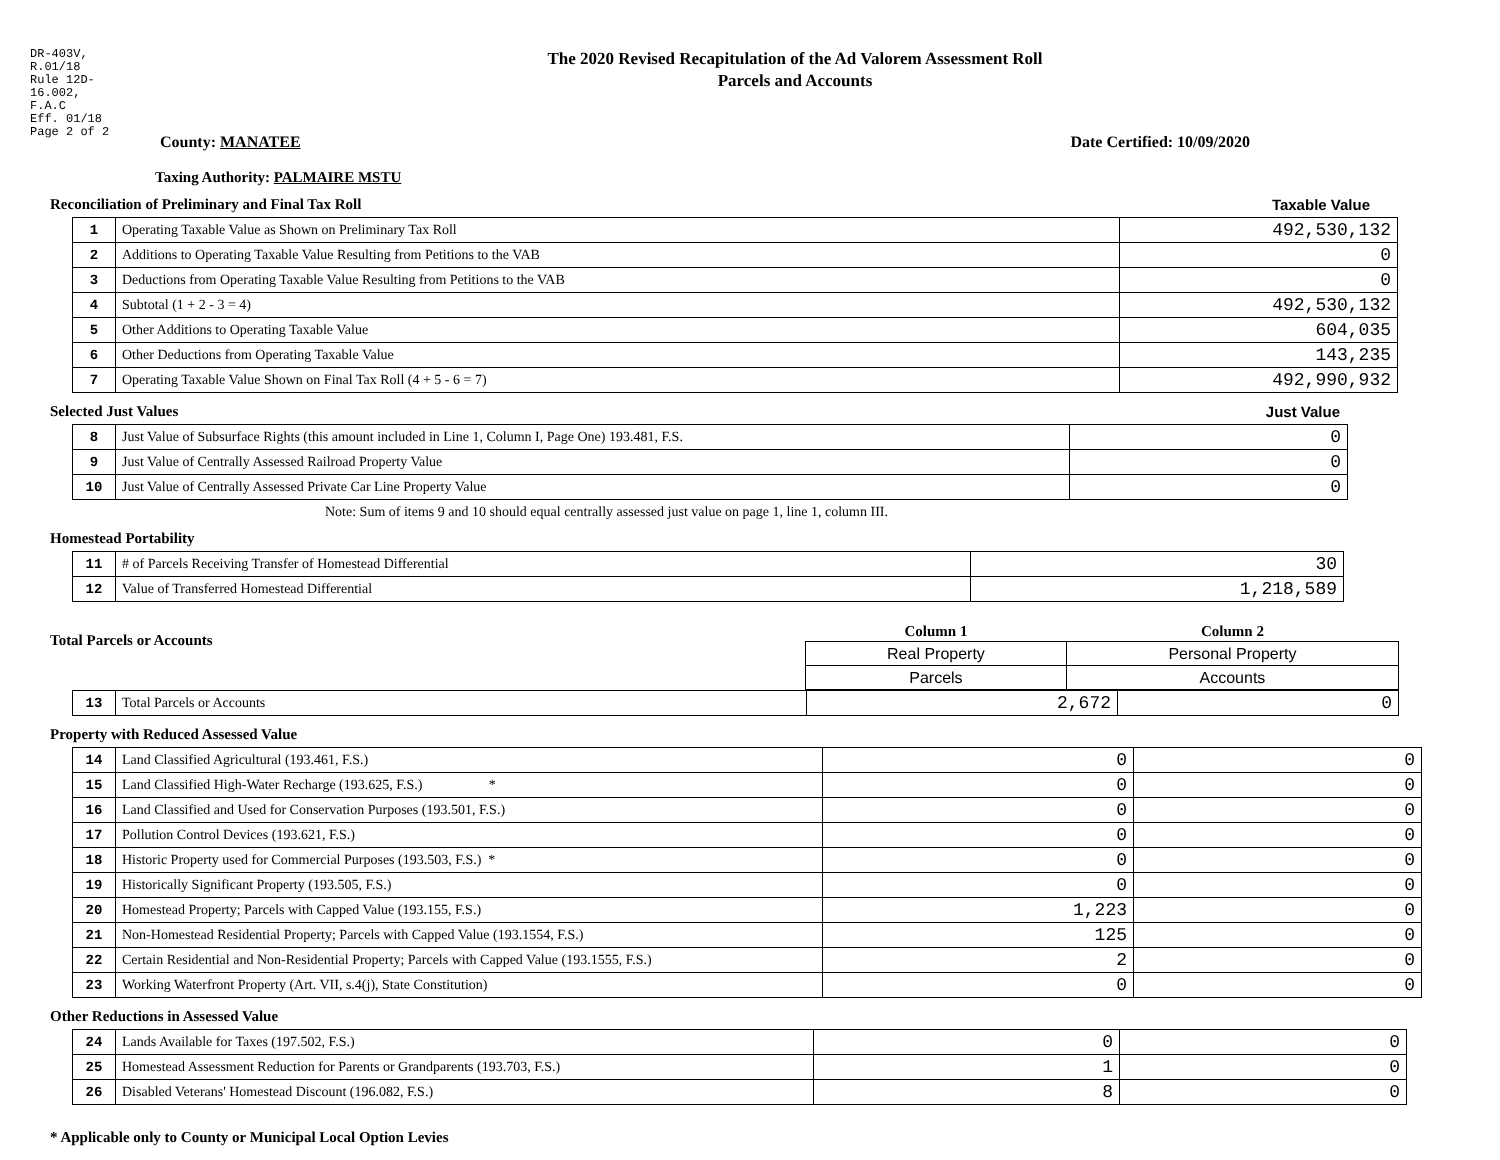DR-403V, R.01/18
Rule 12D-16.002,
F.A.C
Eff. 01/18
Page 2 of 2
The 2020 Revised Recapitulation of the Ad Valorem Assessment Roll
Parcels and Accounts
County: MANATEE Date Certified: 10/09/2020
Taxing Authority: PALMAIRE MSTU
Reconciliation of Preliminary and Final Tax Roll Taxable Value
| 1 | Operating Taxable Value as Shown on Preliminary Tax Roll | 492,530,132 |
| 2 | Additions to Operating Taxable Value Resulting from Petitions to the VAB | 0 |
| 3 | Deductions from Operating Taxable Value Resulting from Petitions to the VAB | 0 |
| 4 | Subtotal (1 + 2 - 3 = 4) | 492,530,132 |
| 5 | Other Additions to Operating Taxable Value | 604,035 |
| 6 | Other Deductions from Operating Taxable Value | 143,235 |
| 7 | Operating Taxable Value Shown on Final Tax Roll (4 + 5 - 6 = 7) | 492,990,932 |
Selected Just Values Just Value
| 8 | Just Value of Subsurface Rights (this amount included in Line 1, Column I, Page One) 193.481, F.S. | 0 |
| 9 | Just Value of Centrally Assessed Railroad Property Value | 0 |
| 10 | Just Value of Centrally Assessed Private Car Line Property Value | 0 |
Note: Sum of items 9 and 10 should equal centrally assessed just value on page 1, line 1, column III.
Homestead Portability
| 11 | # of Parcels Receiving Transfer of Homestead Differential | 30 |
| 12 | Value of Transferred Homestead Differential | 1,218,589 |
Total Parcels or Accounts
| Column 1 | Column 2 |
| --- | --- |
| Real Property | Personal Property |
| Parcels | Accounts |
| 13 | Total Parcels or Accounts | 2,672 | 0 |
Property with Reduced Assessed Value
| 14 | Land Classified Agricultural (193.461, F.S.) | 0 | 0 |
| 15 | Land Classified High-Water Recharge (193.625, F.S.) * | 0 | 0 |
| 16 | Land Classified and Used for Conservation Purposes (193.501, F.S.) | 0 | 0 |
| 17 | Pollution Control Devices (193.621, F.S.) | 0 | 0 |
| 18 | Historic Property used for Commercial Purposes (193.503, F.S.) * | 0 | 0 |
| 19 | Historically Significant Property (193.505, F.S.) | 0 | 0 |
| 20 | Homestead Property; Parcels with Capped Value (193.155, F.S.) | 1,223 | 0 |
| 21 | Non-Homestead Residential Property; Parcels with Capped Value (193.1554, F.S.) | 125 | 0 |
| 22 | Certain Residential and Non-Residential Property; Parcels with Capped Value (193.1555, F.S.) | 2 | 0 |
| 23 | Working Waterfront Property (Art. VII, s.4(j), State Constitution) | 0 | 0 |
Other Reductions in Assessed Value
| 24 | Lands Available for Taxes (197.502, F.S.) | 0 | 0 |
| 25 | Homestead Assessment Reduction for Parents or Grandparents (193.703, F.S.) | 1 | 0 |
| 26 | Disabled Veterans' Homestead Discount (196.082, F.S.) | 8 | 0 |
* Applicable only to County or Municipal Local Option Levies